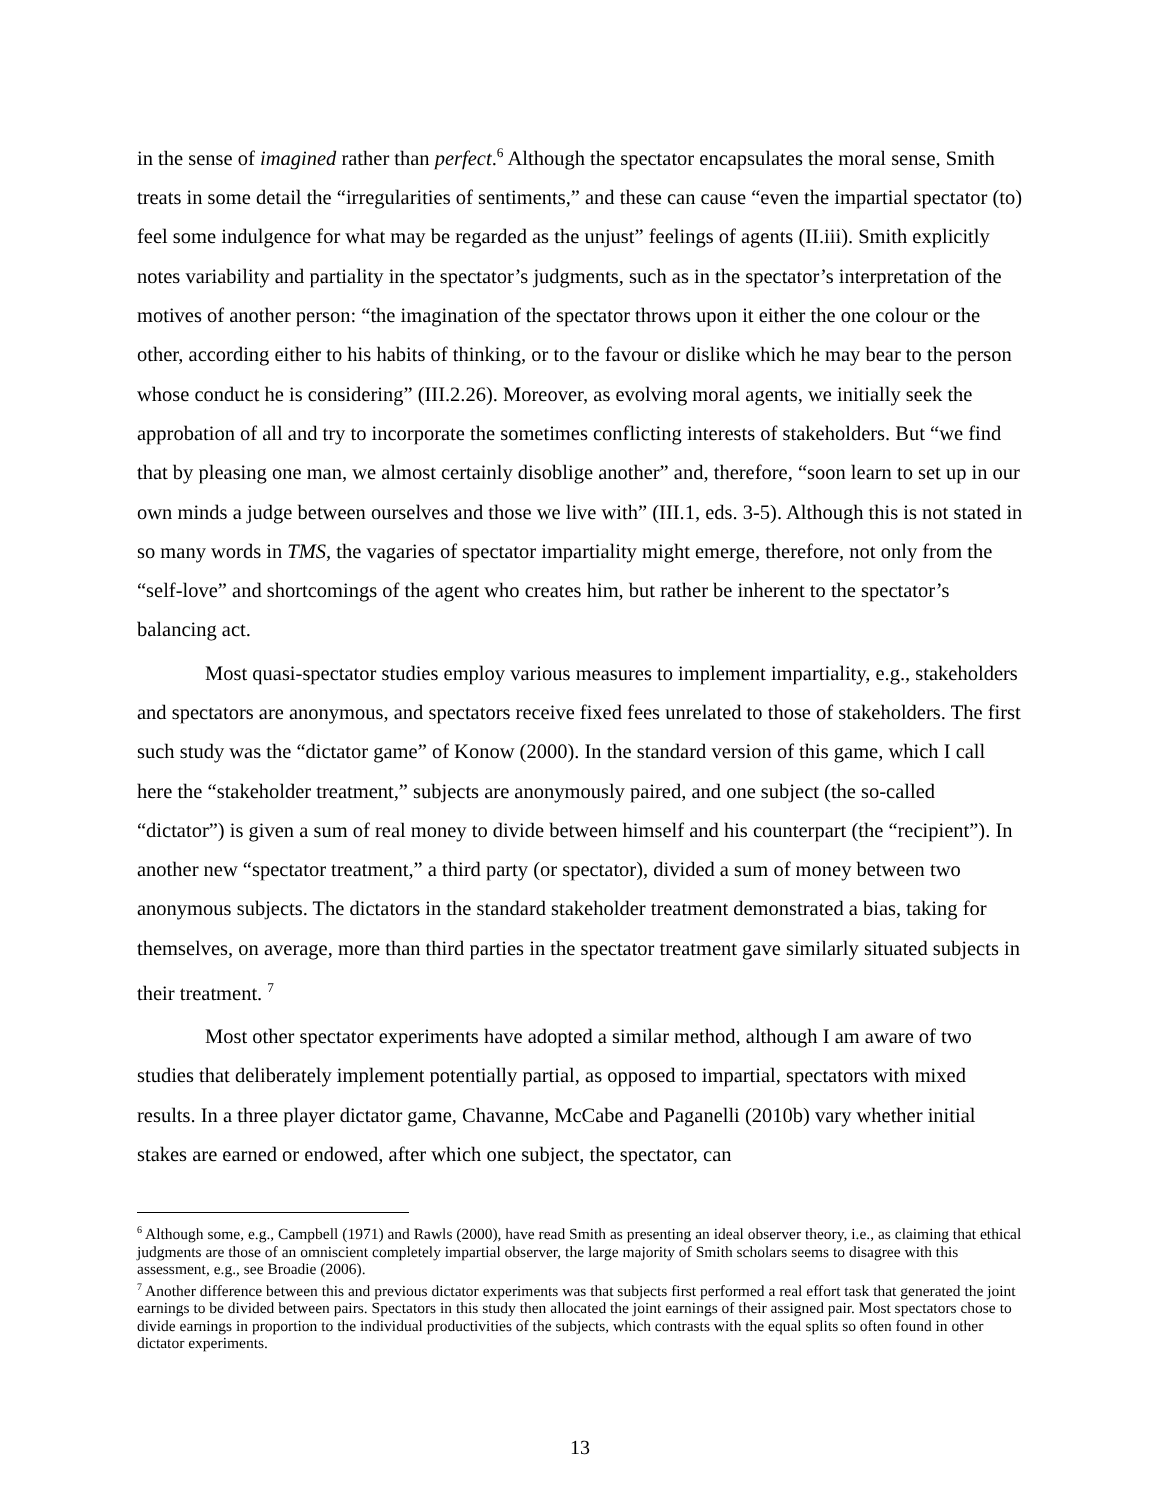in the sense of imagined rather than perfect.<sup>6</sup> Although the spectator encapsulates the moral sense, Smith treats in some detail the “irregularities of sentiments,” and these can cause “even the impartial spectator (to) feel some indulgence for what may be regarded as the unjust” feelings of agents (II.iii). Smith explicitly notes variability and partiality in the spectator’s judgments, such as in the spectator’s interpretation of the motives of another person: “the imagination of the spectator throws upon it either the one colour or the other, according either to his habits of thinking, or to the favour or dislike which he may bear to the person whose conduct he is considering” (III.2.26). Moreover, as evolving moral agents, we initially seek the approbation of all and try to incorporate the sometimes conflicting interests of stakeholders. But “we find that by pleasing one man, we almost certainly disoblige another” and, therefore, “soon learn to set up in our own minds a judge between ourselves and those we live with” (III.1, eds. 3-5). Although this is not stated in so many words in TMS, the vagaries of spectator impartiality might emerge, therefore, not only from the “self-love” and shortcomings of the agent who creates him, but rather be inherent to the spectator’s balancing act.
Most quasi-spectator studies employ various measures to implement impartiality, e.g., stakeholders and spectators are anonymous, and spectators receive fixed fees unrelated to those of stakeholders. The first such study was the “dictator game” of Konow (2000). In the standard version of this game, which I call here the “stakeholder treatment,” subjects are anonymously paired, and one subject (the so-called “dictator”) is given a sum of real money to divide between himself and his counterpart (the “recipient”). In another new “spectator treatment,” a third party (or spectator), divided a sum of money between two anonymous subjects. The dictators in the standard stakeholder treatment demonstrated a bias, taking for themselves, on average, more than third parties in the spectator treatment gave similarly situated subjects in their treatment. <sup>7</sup>
Most other spectator experiments have adopted a similar method, although I am aware of two studies that deliberately implement potentially partial, as opposed to impartial, spectators with mixed results. In a three player dictator game, Chavanne, McCabe and Paganelli (2010b) vary whether initial stakes are earned or endowed, after which one subject, the spectator, can
<sup>6</sup> Although some, e.g., Campbell (1971) and Rawls (2000), have read Smith as presenting an ideal observer theory, i.e., as claiming that ethical judgments are those of an omniscient completely impartial observer, the large majority of Smith scholars seems to disagree with this assessment, e.g., see Broadie (2006).
<sup>7</sup> Another difference between this and previous dictator experiments was that subjects first performed a real effort task that generated the joint earnings to be divided between pairs. Spectators in this study then allocated the joint earnings of their assigned pair. Most spectators chose to divide earnings in proportion to the individual productivities of the subjects, which contrasts with the equal splits so often found in other dictator experiments.
13